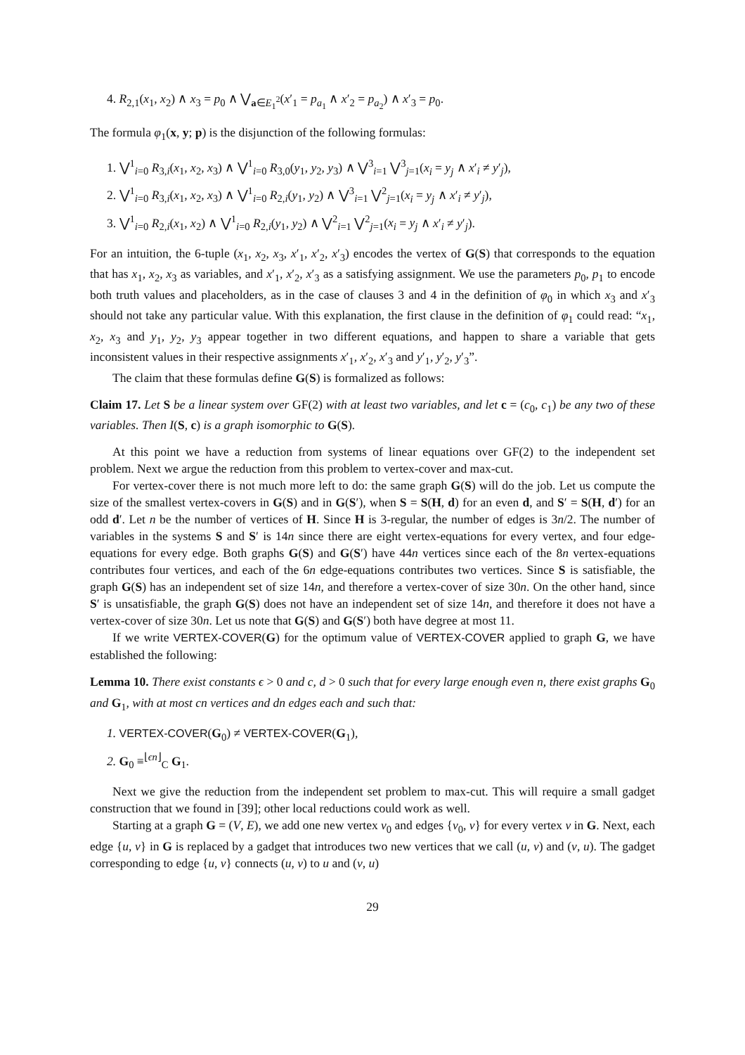4. R<sub>2,1</sub>(x<sub>1</sub>, x<sub>2</sub>) ∧ x<sub>3</sub> = p<sub>0</sub> ∧ ⋁<sub>a∈E<sub>1</sub><sup>2</sup></sub>(x′<sub>1</sub> = p<sub>a<sub>1</sub></sub> ∧ x′<sub>2</sub> = p<sub>a<sub>2</sub></sub>) ∧ x′<sub>3</sub> = p<sub>0</sub>.
The formula φ<sub>1</sub>(x, y; p) is the disjunction of the following formulas:
1. ⋁<sup>1</sup><sub>i=0</sub> R<sub>3,i</sub>(x<sub>1</sub>, x<sub>2</sub>, x<sub>3</sub>) ∧ ⋁<sup>1</sup><sub>i=0</sub> R<sub>3,0</sub>(y<sub>1</sub>, y<sub>2</sub>, y<sub>3</sub>) ∧ ⋁<sup>3</sup><sub>i=1</sub> ⋁<sup>3</sup><sub>j=1</sub>(x<sub>i</sub> = y<sub>j</sub> ∧ x′<sub>i</sub> ≠ y′<sub>j</sub>),
2. ⋁<sup>1</sup><sub>i=0</sub> R<sub>3,i</sub>(x<sub>1</sub>, x<sub>2</sub>, x<sub>3</sub>) ∧ ⋁<sup>1</sup><sub>i=0</sub> R<sub>2,i</sub>(y<sub>1</sub>, y<sub>2</sub>) ∧ ⋁<sup>3</sup><sub>i=1</sub> ⋁<sup>2</sup><sub>j=1</sub>(x<sub>i</sub> = y<sub>j</sub> ∧ x′<sub>i</sub> ≠ y′<sub>j</sub>),
3. ⋁<sup>1</sup><sub>i=0</sub> R<sub>2,i</sub>(x<sub>1</sub>, x<sub>2</sub>) ∧ ⋁<sup>1</sup><sub>i=0</sub> R<sub>2,i</sub>(y<sub>1</sub>, y<sub>2</sub>) ∧ ⋁<sup>2</sup><sub>i=1</sub> ⋁<sup>2</sup><sub>j=1</sub>(x<sub>i</sub> = y<sub>j</sub> ∧ x′<sub>i</sub> ≠ y′<sub>j</sub>).
For an intuition, the 6-tuple (x<sub>1</sub>, x<sub>2</sub>, x<sub>3</sub>, x′<sub>1</sub>, x′<sub>2</sub>, x′<sub>3</sub>) encodes the vertex of G(S) that corresponds to the equation that has x<sub>1</sub>, x<sub>2</sub>, x<sub>3</sub> as variables, and x′<sub>1</sub>, x′<sub>2</sub>, x′<sub>3</sub> as a satisfying assignment. We use the parameters p<sub>0</sub>, p<sub>1</sub> to encode both truth values and placeholders, as in the case of clauses 3 and 4 in the definition of φ<sub>0</sub> in which x<sub>3</sub> and x′<sub>3</sub> should not take any particular value. With this explanation, the first clause in the definition of φ<sub>1</sub> could read: “x<sub>1</sub>, x<sub>2</sub>, x<sub>3</sub> and y<sub>1</sub>, y<sub>2</sub>, y<sub>3</sub> appear together in two different equations, and happen to share a variable that gets inconsistent values in their respective assignments x′<sub>1</sub>, x′<sub>2</sub>, x′<sub>3</sub> and y′<sub>1</sub>, y′<sub>2</sub>, y′<sub>3</sub>”.
The claim that these formulas define G(S) is formalized as follows:
Claim 17. Let S be a linear system over GF(2) with at least two variables, and let c = (c<sub>0</sub>, c<sub>1</sub>) be any two of these variables. Then I(S, c) is a graph isomorphic to G(S).
At this point we have a reduction from systems of linear equations over GF(2) to the independent set problem. Next we argue the reduction from this problem to vertex-cover and max-cut.
For vertex-cover there is not much more left to do: the same graph G(S) will do the job. Let us compute the size of the smallest vertex-covers in G(S) and in G(S′), when S = S(H, d) for an even d, and S′ = S(H, d′) for an odd d′. Let n be the number of vertices of H. Since H is 3-regular, the number of edges is 3n/2. The number of variables in the systems S and S′ is 14n since there are eight vertex-equations for every vertex, and four edge-equations for every edge. Both graphs G(S) and G(S′) have 44n vertices since each of the 8n vertex-equations contributes four vertices, and each of the 6n edge-equations contributes two vertices. Since S is satisfiable, the graph G(S) has an independent set of size 14n, and therefore a vertex-cover of size 30n. On the other hand, since S′ is unsatisfiable, the graph G(S) does not have an independent set of size 14n, and therefore it does not have a vertex-cover of size 30n. Let us note that G(S) and G(S′) both have degree at most 11.
If we write VERTEX-COVER(G) for the optimum value of VERTEX-COVER applied to graph G, we have established the following:
Lemma 10. There exist constants ϵ > 0 and c, d > 0 such that for every large enough even n, there exist graphs G<sub>0</sub> and G<sub>1</sub>, with at most cn vertices and dn edges each and such that:
1. VERTEX-COVER(G<sub>0</sub>) ≠ VERTEX-COVER(G<sub>1</sub>),
2. G<sub>0</sub> ≡<sup>⌊ϵn⌋</sup><sub>C</sub> G<sub>1</sub>.
Next we give the reduction from the independent set problem to max-cut. This will require a small gadget construction that we found in [39]; other local reductions could work as well.
Starting at a graph G = (V, E), we add one new vertex v<sub>0</sub> and edges {v<sub>0</sub>, v} for every vertex v in G. Next, each edge {u, v} in G is replaced by a gadget that introduces two new vertices that we call (u, v) and (v, u). The gadget corresponding to edge {u, v} connects (u, v) to u and (v, u)
29